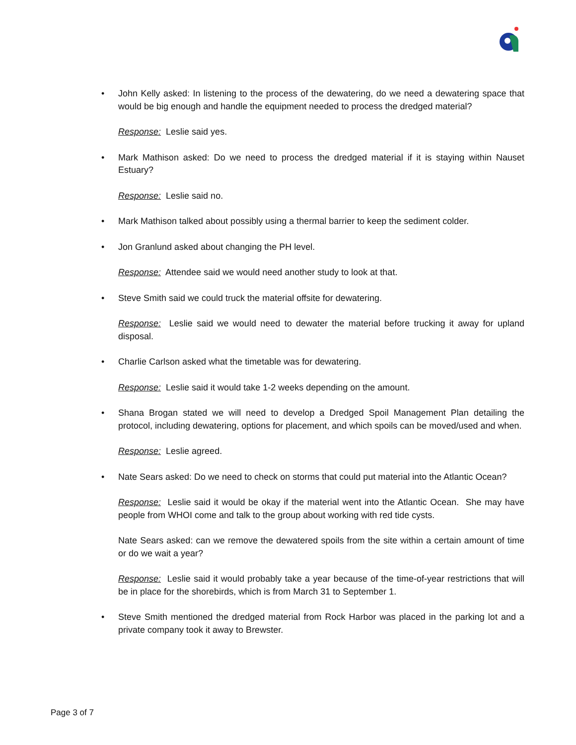• John Kelly asked: In listening to the process of the dewatering, do we need a dewatering space that would be big enough and handle the equipment needed to process the dredged material?
Response: Leslie said yes.
• Mark Mathison asked: Do we need to process the dredged material if it is staying within Nauset Estuary?
Response: Leslie said no.
• Mark Mathison talked about possibly using a thermal barrier to keep the sediment colder.
• Jon Granlund asked about changing the PH level.
Response: Attendee said we would need another study to look at that.
• Steve Smith said we could truck the material offsite for dewatering.
Response: Leslie said we would need to dewater the material before trucking it away for upland disposal.
• Charlie Carlson asked what the timetable was for dewatering.
Response: Leslie said it would take 1-2 weeks depending on the amount.
• Shana Brogan stated we will need to develop a Dredged Spoil Management Plan detailing the protocol, including dewatering, options for placement, and which spoils can be moved/used and when.
Response: Leslie agreed.
• Nate Sears asked: Do we need to check on storms that could put material into the Atlantic Ocean?
Response: Leslie said it would be okay if the material went into the Atlantic Ocean. She may have people from WHOI come and talk to the group about working with red tide cysts.
Nate Sears asked: can we remove the dewatered spoils from the site within a certain amount of time or do we wait a year?
Response: Leslie said it would probably take a year because of the time-of-year restrictions that will be in place for the shorebirds, which is from March 31 to September 1.
• Steve Smith mentioned the dredged material from Rock Harbor was placed in the parking lot and a private company took it away to Brewster.
Page 3 of 7